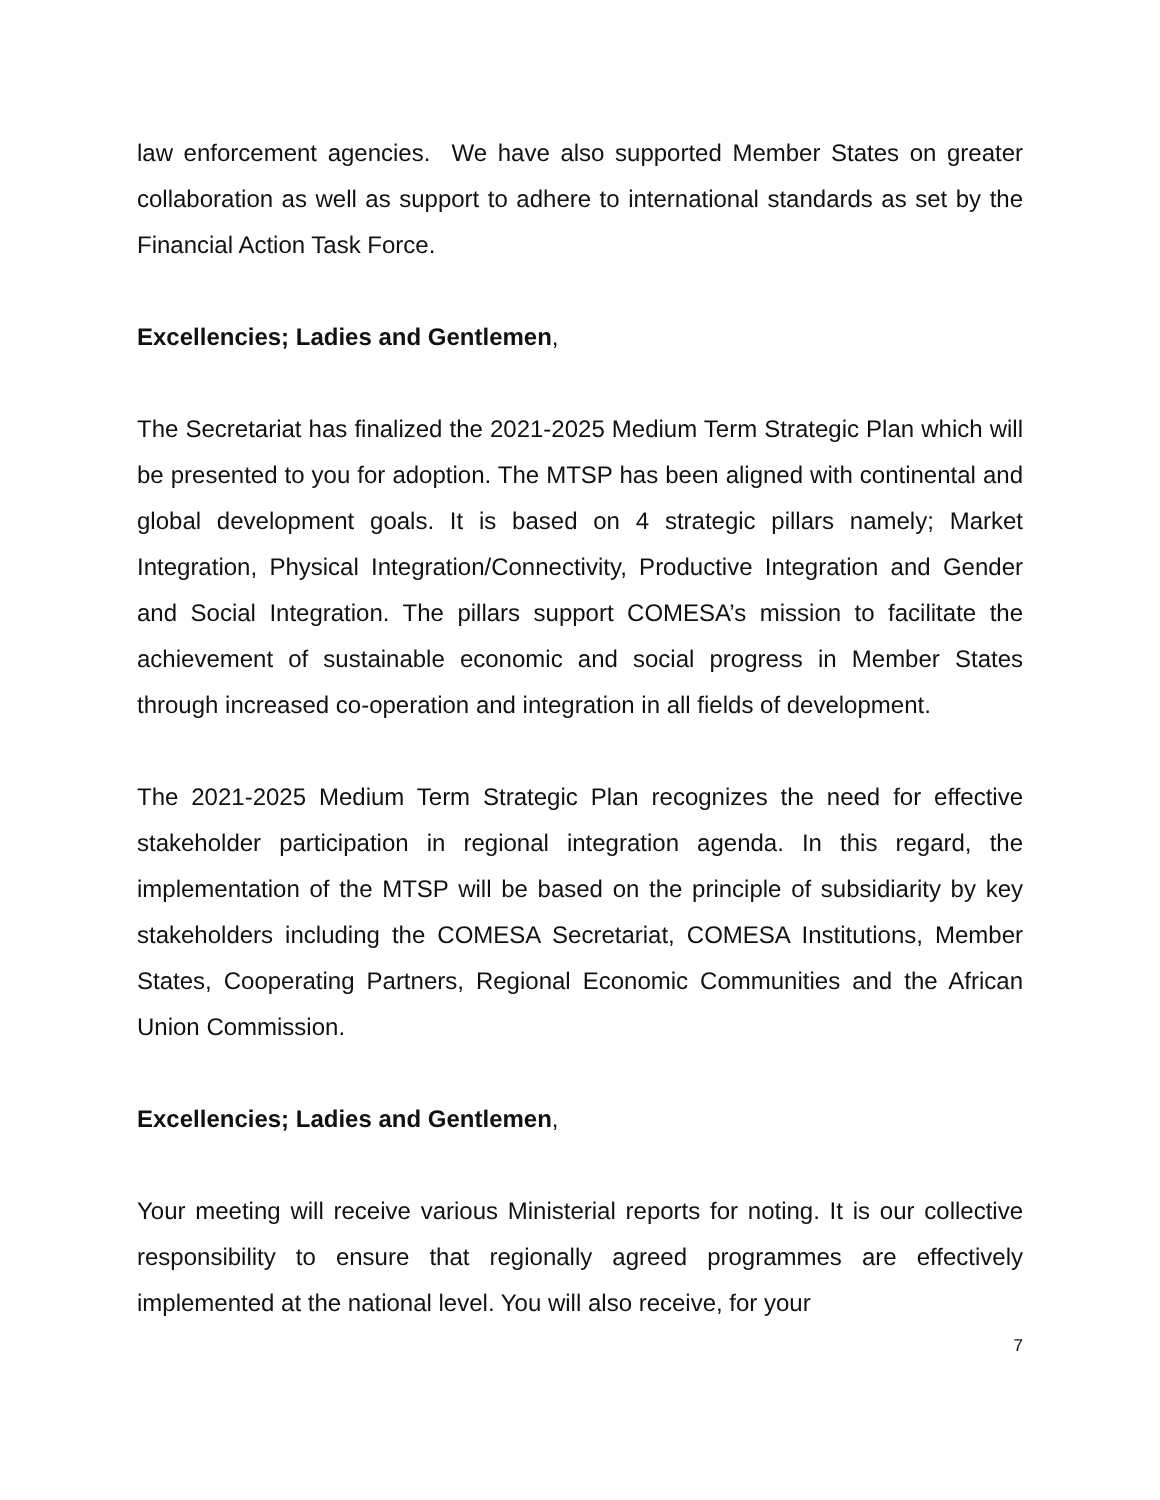law enforcement agencies. We have also supported Member States on greater collaboration as well as support to adhere to international standards as set by the Financial Action Task Force.
Excellencies; Ladies and Gentlemen,
The Secretariat has finalized the 2021-2025 Medium Term Strategic Plan which will be presented to you for adoption. The MTSP has been aligned with continental and global development goals. It is based on 4 strategic pillars namely; Market Integration, Physical Integration/Connectivity, Productive Integration and Gender and Social Integration. The pillars support COMESA’s mission to facilitate the achievement of sustainable economic and social progress in Member States through increased co-operation and integration in all fields of development.
The 2021-2025 Medium Term Strategic Plan recognizes the need for effective stakeholder participation in regional integration agenda. In this regard, the implementation of the MTSP will be based on the principle of subsidiarity by key stakeholders including the COMESA Secretariat, COMESA Institutions, Member States, Cooperating Partners, Regional Economic Communities and the African Union Commission.
Excellencies; Ladies and Gentlemen,
Your meeting will receive various Ministerial reports for noting. It is our collective responsibility to ensure that regionally agreed programmes are effectively implemented at the national level. You will also receive, for your
7